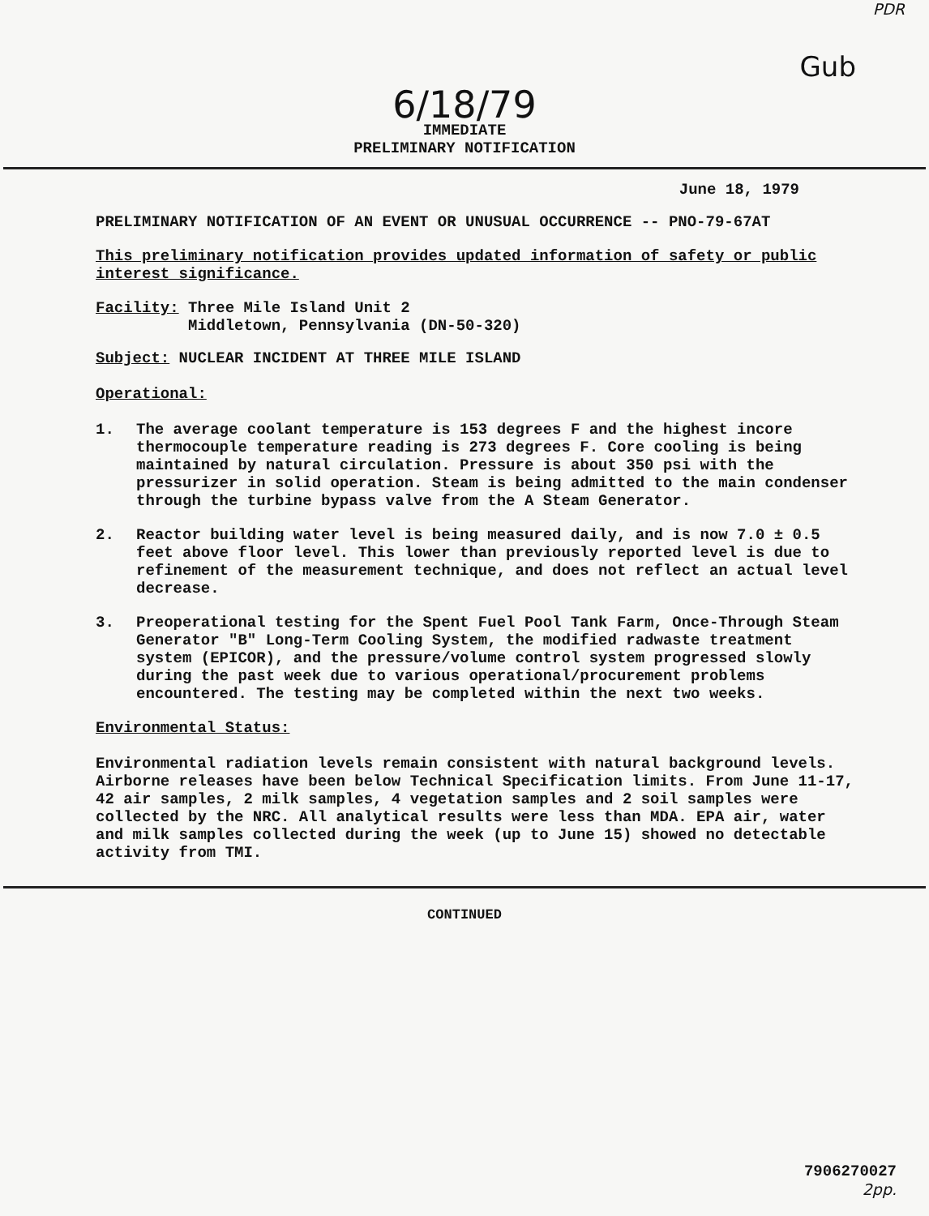PDR
Gub
6/18/79
IMMEDIATE
PRELIMINARY NOTIFICATION
June 18, 1979
PRELIMINARY NOTIFICATION OF AN EVENT OR UNUSUAL OCCURRENCE -- PNO-79-67AT
This preliminary notification provides updated information of safety or public interest significance.
Facility: Three Mile Island Unit 2
Middletown, Pennsylvania (DN-50-320)
Subject: NUCLEAR INCIDENT AT THREE MILE ISLAND
Operational:
1.
The average coolant temperature is 153 degrees F and the highest incore thermocouple temperature reading is 273 degrees F. Core cooling is being maintained by natural circulation. Pressure is about 350 psi with the pressurizer in solid operation. Steam is being admitted to the main condenser through the turbine bypass valve from the A Steam Generator.
2.
Reactor building water level is being measured daily, and is now 7.0 ± 0.5 feet above floor level. This lower than previously reported level is due to refinement of the measurement technique, and does not reflect an actual level decrease.
3.
Preoperational testing for the Spent Fuel Pool Tank Farm, Once-Through Steam Generator "B" Long-Term Cooling System, the modified radwaste treatment system (EPICOR), and the pressure/volume control system progressed slowly during the past week due to various operational/procurement problems encountered. The testing may be completed within the next two weeks.
Environmental Status:
Environmental radiation levels remain consistent with natural background levels. Airborne releases have been below Technical Specification limits. From June 11-17, 42 air samples, 2 milk samples, 4 vegetation samples and 2 soil samples were collected by the NRC. All analytical results were less than MDA. EPA air, water and milk samples collected during the week (up to June 15) showed no detectable activity from TMI.
CONTINUED
7906270027
2pp.